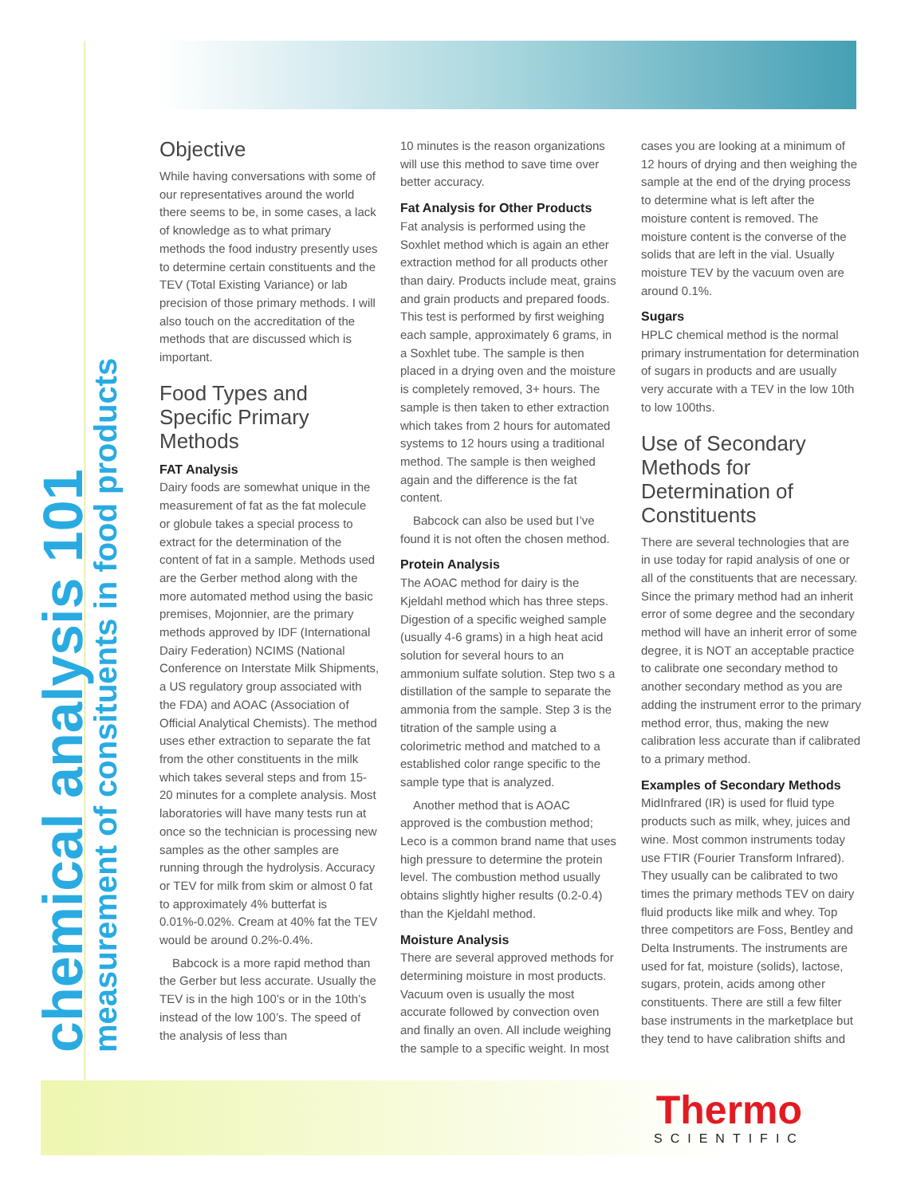chemical analysis 101
measurement of consituents in food products
Objective
While having conversations with some of our representatives around the world there seems to be, in some cases, a lack of knowledge as to what primary methods the food industry presently uses to determine certain constituents and the TEV (Total Existing Variance) or lab precision of those primary methods. I will also touch on the accreditation of the methods that are discussed which is important.
Food Types and Specific Primary Methods
FAT Analysis
Dairy foods are somewhat unique in the measurement of fat as the fat molecule or globule takes a special process to extract for the determination of the content of fat in a sample. Methods used are the Gerber method along with the more automated method using the basic premises, Mojonnier, are the primary methods approved by IDF (International Dairy Federation) NCIMS (National Conference on Interstate Milk Shipments, a US regulatory group associated with the FDA) and AOAC (Association of Official Analytical Chemists). The method uses ether extraction to separate the fat from the other constituents in the milk which takes several steps and from 15-20 minutes for a complete analysis. Most laboratories will have many tests run at once so the technician is processing new samples as the other samples are running through the hydrolysis. Accuracy or TEV for milk from skim or almost 0 fat to approximately 4% butterfat is 0.01%-0.02%. Cream at 40% fat the TEV would be around 0.2%-0.4%.
Babcock is a more rapid method than the Gerber but less accurate. Usually the TEV is in the high 100’s or in the 10th’s instead of the low 100’s. The speed of the analysis of less than
10 minutes is the reason organizations will use this method to save time over better accuracy.
Fat Analysis for Other Products
Fat analysis is performed using the Soxhlet method which is again an ether extraction method for all products other than dairy. Products include meat, grains and grain products and prepared foods. This test is performed by first weighing each sample, approximately 6 grams, in a Soxhlet tube. The sample is then placed in a drying oven and the moisture is completely removed, 3+ hours. The sample is then taken to ether extraction which takes from 2 hours for automated systems to 12 hours using a traditional method. The sample is then weighed again and the difference is the fat content.
Babcock can also be used but I’ve found it is not often the chosen method.
Protein Analysis
The AOAC method for dairy is the Kjeldahl method which has three steps. Digestion of a specific weighed sample (usually 4-6 grams) in a high heat acid solution for several hours to an ammonium sulfate solution. Step two s a distillation of the sample to separate the ammonia from the sample. Step 3 is the titration of the sample using a colorimetric method and matched to a established color range specific to the sample type that is analyzed.
Another method that is AOAC approved is the combustion method; Leco is a common brand name that uses high pressure to determine the protein level. The combustion method usually obtains slightly higher results (0.2-0.4) than the Kjeldahl method.
Moisture Analysis
There are several approved methods for determining moisture in most products. Vacuum oven is usually the most accurate followed by convection oven and finally an oven. All include weighing the sample to a specific weight. In most
cases you are looking at a minimum of 12 hours of drying and then weighing the sample at the end of the drying process to determine what is left after the moisture content is removed. The moisture content is the converse of the solids that are left in the vial. Usually moisture TEV by the vacuum oven are around 0.1%.
Sugars
HPLC chemical method is the normal primary instrumentation for determination of sugars in products and are usually very accurate with a TEV in the low 10th to low 100ths.
Use of Secondary Methods for Determination of Constituents
There are several technologies that are in use today for rapid analysis of one or all of the constituents that are necessary. Since the primary method had an inherit error of some degree and the secondary method will have an inherit error of some degree, it is NOT an acceptable practice to calibrate one secondary method to another secondary method as you are adding the instrument error to the primary method error, thus, making the new calibration less accurate than if calibrated to a primary method.
Examples of Secondary Methods
MidInfrared (IR) is used for fluid type products such as milk, whey, juices and wine. Most common instruments today use FTIR (Fourier Transform Infrared). They usually can be calibrated to two times the primary methods TEV on dairy fluid products like milk and whey. Top three competitors are Foss, Bentley and Delta Instruments. The instruments are used for fat, moisture (solids), lactose, sugars, protein, acids among other constituents. There are still a few filter base instruments in the marketplace but they tend to have calibration shifts and
Thermo
SCIENTIFIC